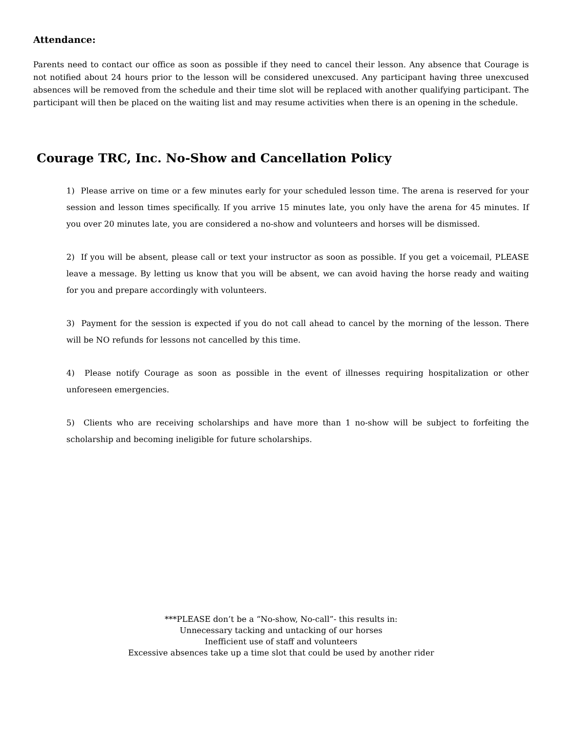Attendance:
Parents need to contact our office as soon as possible if they need to cancel their lesson. Any absence that Courage is not notified about 24 hours prior to the lesson will be considered unexcused. Any participant having three unexcused absences will be removed from the schedule and their time slot will be replaced with another qualifying participant. The participant will then be placed on the waiting list and may resume activities when there is an opening in the schedule.
Courage TRC, Inc. No-Show and Cancellation Policy
1) Please arrive on time or a few minutes early for your scheduled lesson time. The arena is reserved for your session and lesson times specifically. If you arrive 15 minutes late, you only have the arena for 45 minutes. If you over 20 minutes late, you are considered a no-show and volunteers and horses will be dismissed.
2) If you will be absent, please call or text your instructor as soon as possible. If you get a voicemail, PLEASE leave a message. By letting us know that you will be absent, we can avoid having the horse ready and waiting for you and prepare accordingly with volunteers.
3) Payment for the session is expected if you do not call ahead to cancel by the morning of the lesson. There will be NO refunds for lessons not cancelled by this time.
4) Please notify Courage as soon as possible in the event of illnesses requiring hospitalization or other unforeseen emergencies.
5) Clients who are receiving scholarships and have more than 1 no-show will be subject to forfeiting the scholarship and becoming ineligible for future scholarships.
***PLEASE don’t be a “No-show, No-call”- this results in:
Unnecessary tacking and untacking of our horses
Inefficient use of staff and volunteers
Excessive absences take up a time slot that could be used by another rider